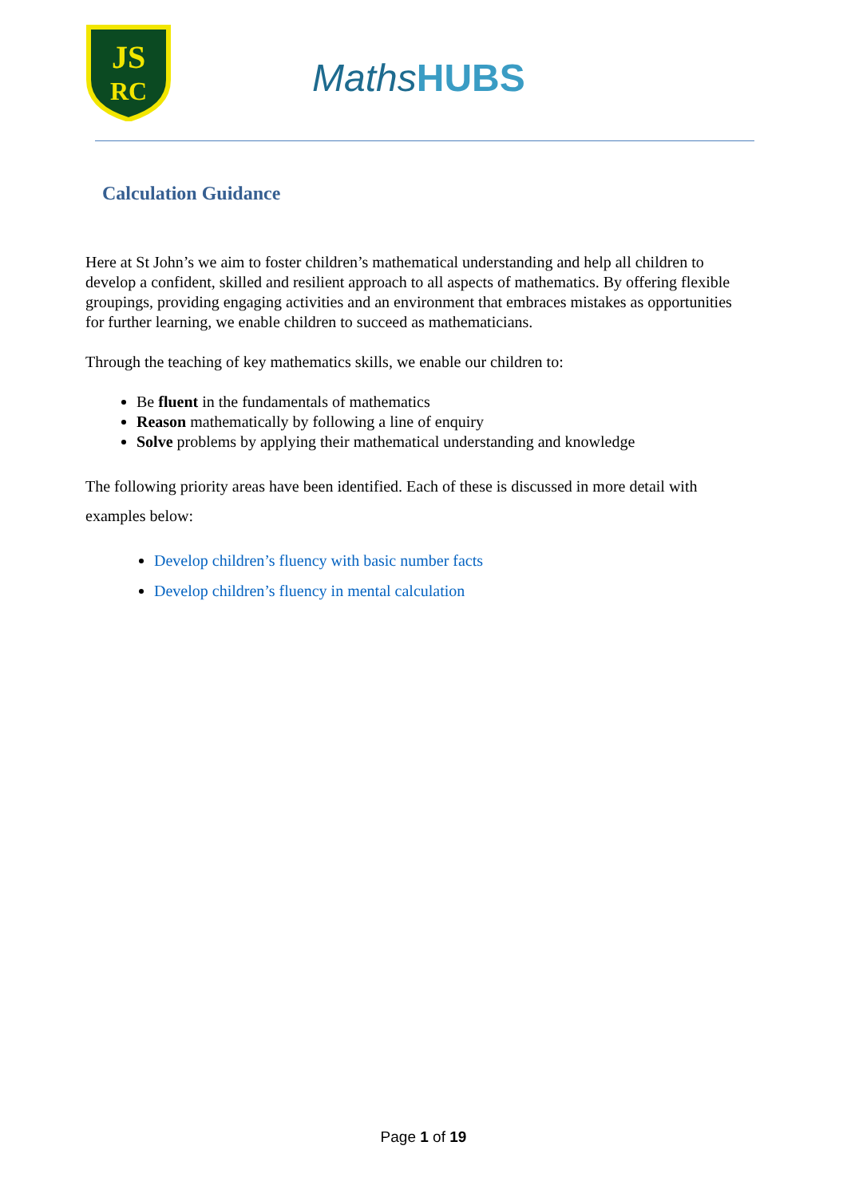JS
RC
MathsHUBS
Calculation Guidance
Here at St John’s we aim to foster children’s mathematical understanding and help all children to develop a confident, skilled and resilient approach to all aspects of mathematics. By offering flexible groupings, providing engaging activities and an environment that embraces mistakes as opportunities for further learning, we enable children to succeed as mathematicians.
Through the teaching of key mathematics skills, we enable our children to:
Be fluent in the fundamentals of mathematics
Reason mathematically by following a line of enquiry
Solve problems by applying their mathematical understanding and knowledge
The following priority areas have been identified. Each of these is discussed in more detail with examples below:
Develop children’s fluency with basic number facts
Develop children’s fluency in mental calculation
Page 1 of 19